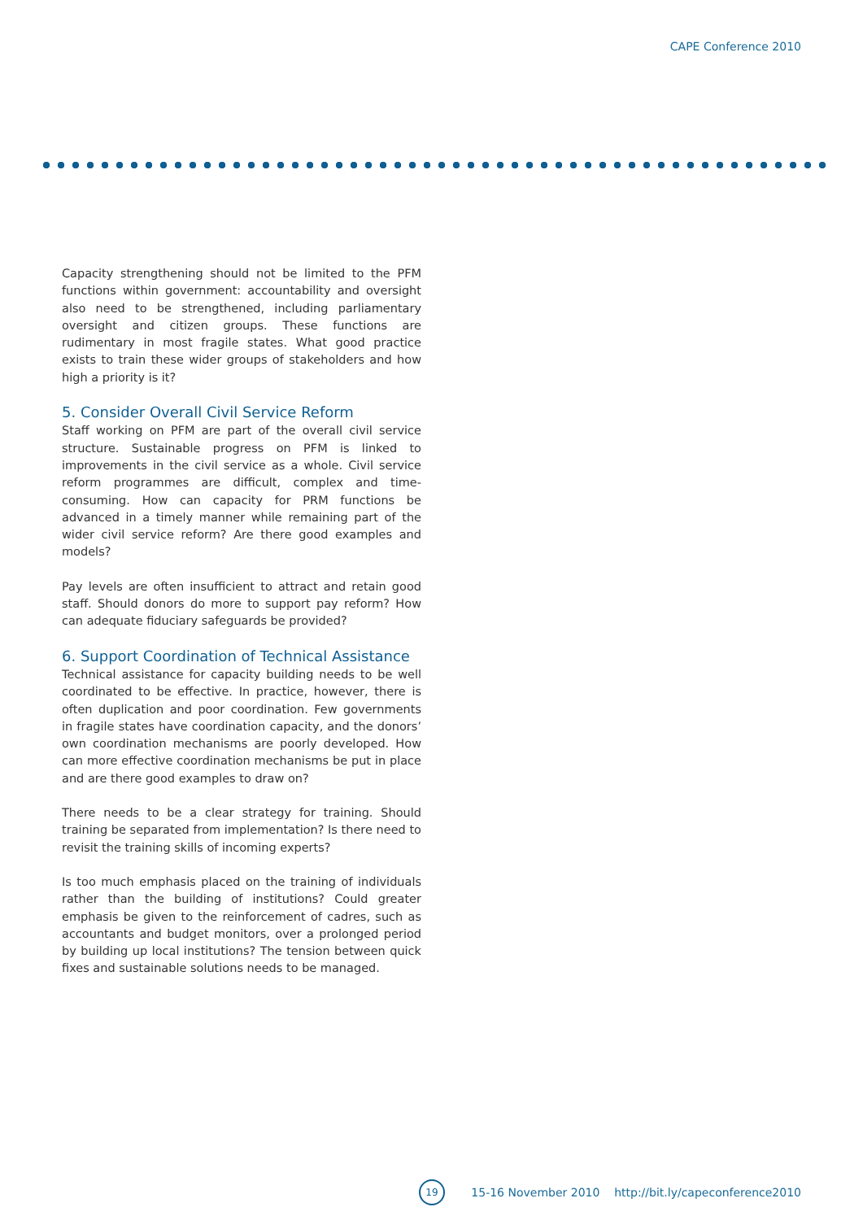CAPE Conference 2010
Capacity strengthening should not be limited to the PFM functions within government: accountability and oversight also need to be strengthened, including parliamentary oversight and citizen groups. These functions are rudimentary in most fragile states. What good practice exists to train these wider groups of stakeholders and how high a priority is it?
5. Consider Overall Civil Service Reform
Staff working on PFM are part of the overall civil service structure. Sustainable progress on PFM is linked to improvements in the civil service as a whole. Civil service reform programmes are difficult, complex and time-consuming. How can capacity for PRM functions be advanced in a timely manner while remaining part of the wider civil service reform? Are there good examples and models?
Pay levels are often insufficient to attract and retain good staff. Should donors do more to support pay reform? How can adequate fiduciary safeguards be provided?
6. Support Coordination of Technical Assistance
Technical assistance for capacity building needs to be well coordinated to be effective. In practice, however, there is often duplication and poor coordination. Few governments in fragile states have coordination capacity, and the donors’ own coordination mechanisms are poorly developed. How can more effective coordination mechanisms be put in place and are there good examples to draw on?
There needs to be a clear strategy for training. Should training be separated from implementation? Is there need to revisit the training skills of incoming experts?
Is too much emphasis placed on the training of individuals rather than the building of institutions? Could greater emphasis be given to the reinforcement of cadres, such as accountants and budget monitors, over a prolonged period by building up local institutions? The tension between quick fixes and sustainable solutions needs to be managed.
19
15-16 November 2010 http://bit.ly/capeconference2010